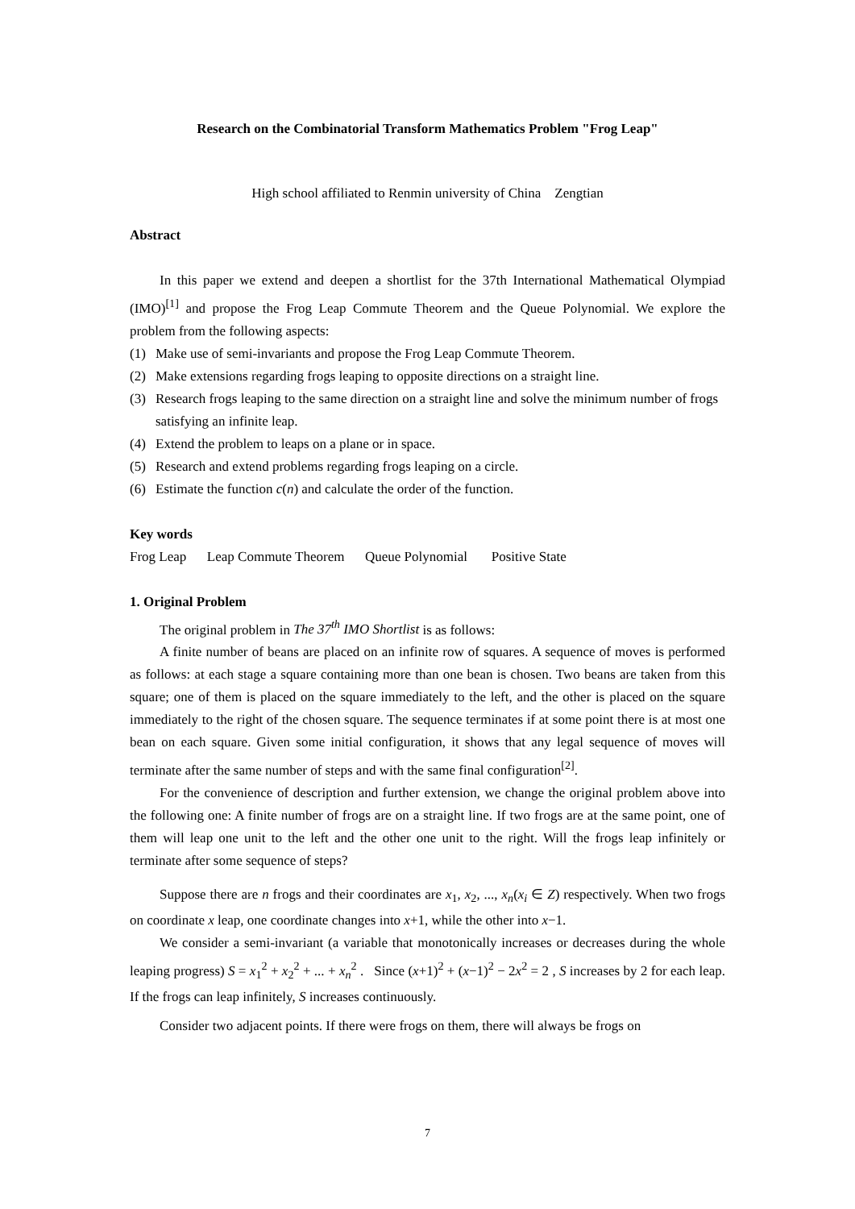Research on the Combinatorial Transform Mathematics Problem "Frog Leap"
High school affiliated to Renmin university of China Zengtian
Abstract
In this paper we extend and deepen a shortlist for the 37th International Mathematical Olympiad (IMO)<sup>[1]</sup> and propose the Frog Leap Commute Theorem and the Queue Polynomial. We explore the problem from the following aspects:
(1) Make use of semi-invariants and propose the Frog Leap Commute Theorem.
(2) Make extensions regarding frogs leaping to opposite directions on a straight line.
(3) Research frogs leaping to the same direction on a straight line and solve the minimum number of frogs satisfying an infinite leap.
(4) Extend the problem to leaps on a plane or in space.
(5) Research and extend problems regarding frogs leaping on a circle.
(6) Estimate the function c(n) and calculate the order of the function.
Key words
Frog Leap Leap Commute Theorem Queue Polynomial Positive State
1. Original Problem
The original problem in The 37<sup>th</sup> IMO Shortlist is as follows:
A finite number of beans are placed on an infinite row of squares. A sequence of moves is performed as follows: at each stage a square containing more than one bean is chosen. Two beans are taken from this square; one of them is placed on the square immediately to the left, and the other is placed on the square immediately to the right of the chosen square. The sequence terminates if at some point there is at most one bean on each square. Given some initial configuration, it shows that any legal sequence of moves will terminate after the same number of steps and with the same final configuration<sup>[2]</sup>.
For the convenience of description and further extension, we change the original problem above into the following one: A finite number of frogs are on a straight line. If two frogs are at the same point, one of them will leap one unit to the left and the other one unit to the right. Will the frogs leap infinitely or terminate after some sequence of steps?
Suppose there are n frogs and their coordinates are x<sub>1</sub>, x<sub>2</sub>, ..., x<sub>n</sub>(x<sub>i</sub> ∈ Z) respectively. When two frogs on coordinate x leap, one coordinate changes into x+1, while the other into x−1.
We consider a semi-invariant (a variable that monotonically increases or decreases during the whole leaping progress) S = x<sub>1</sub><sup>2</sup> + x<sub>2</sub><sup>2</sup> + ... + x<sub>n</sub><sup>2</sup> . Since (x+1)<sup>2</sup> + (x−1)<sup>2</sup> − 2x<sup>2</sup> = 2 , S increases by 2 for each leap. If the frogs can leap infinitely, S increases continuously.
Consider two adjacent points. If there were frogs on them, there will always be frogs on
7